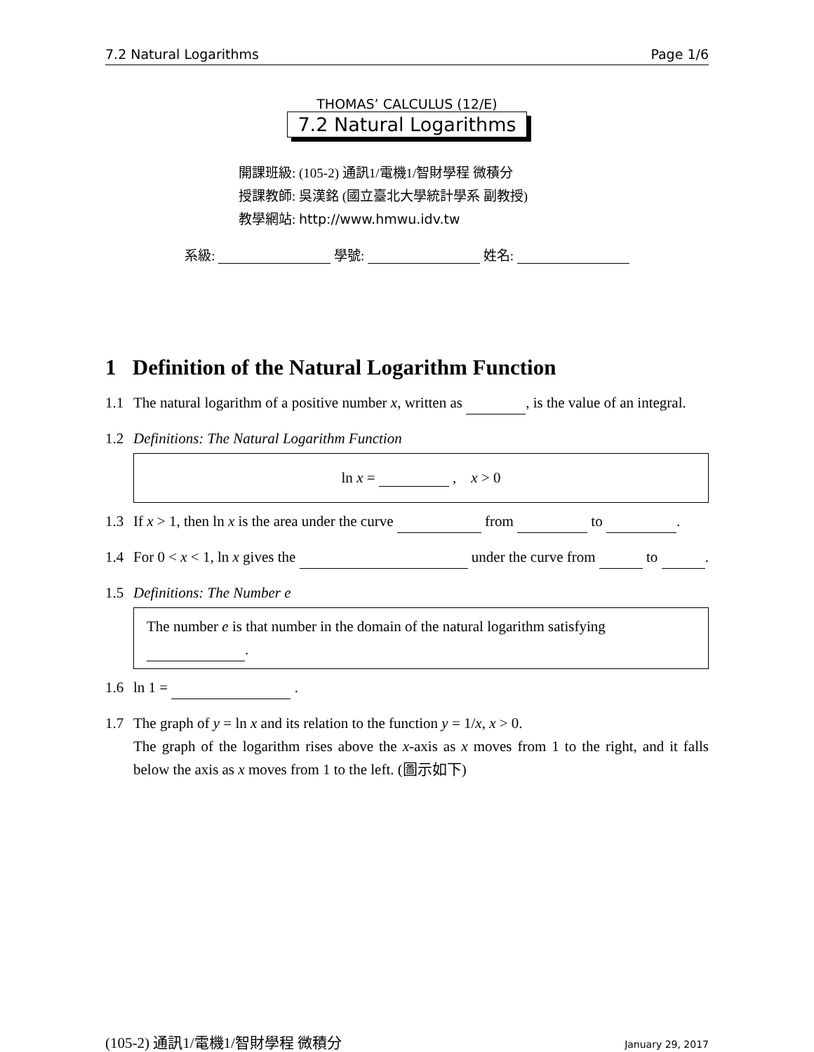7.2 Natural Logarithms Page 1/6
THOMAS’ CALCULUS (12/E)
7.2 Natural Logarithms
開課班級: (105-2) 通訊1/電機1/智財學程 微積分
授課教師: 吳漢銘 (國立臺北大學統計學系 副教授)
教學網站: http://www.hmwu.idv.tw
系級: 學號: 姓名:
1 Definition of the Natural Logarithm Function
1.1 The natural logarithm of a positive number x, written as , is the value of an integral.
1.2 Definitions: The Natural Logarithm Function
ln x = , x > 0
1.3 If x > 1, then ln x is the area under the curve from to .
1.4 For 0 < x < 1, ln x gives the under the curve from to .
1.5 Definitions: The Number e
The number e is that number in the domain of the natural logarithm satisfying .
1.6 ln 1 = .
1.7 The graph of y = ln x and its relation to the function y = 1/x, x > 0.
The graph of the logarithm rises above the x-axis as x moves from 1 to the right, and it falls below the axis as x moves from 1 to the left. (圖示如下)
(105-2) 通訊1/電機1/智財學程 微積分 January 29, 2017